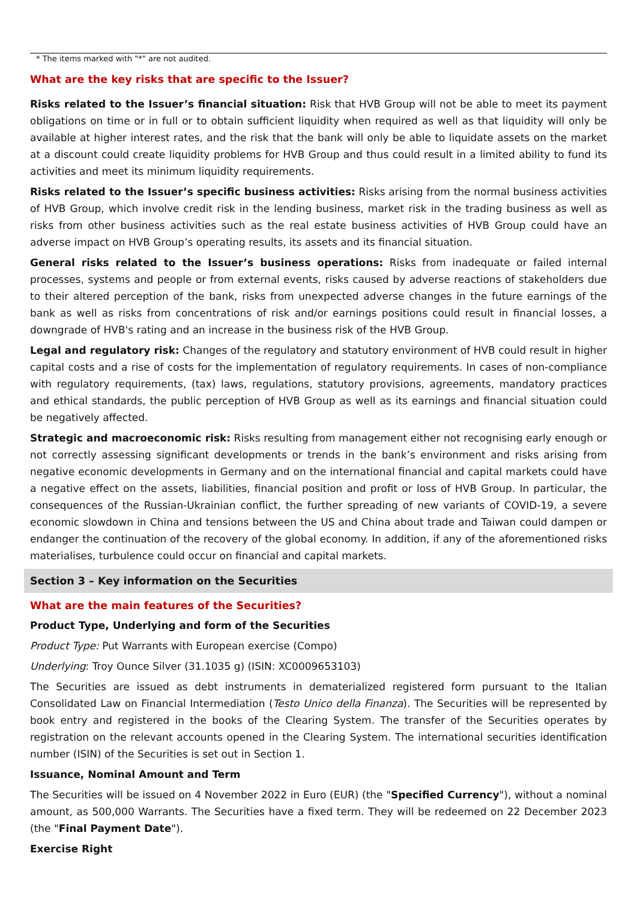* The items marked with "*" are not audited.
What are the key risks that are specific to the Issuer?
Risks related to the Issuer’s financial situation: Risk that HVB Group will not be able to meet its payment obligations on time or in full or to obtain sufficient liquidity when required as well as that liquidity will only be available at higher interest rates, and the risk that the bank will only be able to liquidate assets on the market at a discount could create liquidity problems for HVB Group and thus could result in a limited ability to fund its activities and meet its minimum liquidity requirements.
Risks related to the Issuer’s specific business activities: Risks arising from the normal business activities of HVB Group, which involve credit risk in the lending business, market risk in the trading business as well as risks from other business activities such as the real estate business activities of HVB Group could have an adverse impact on HVB Group’s operating results, its assets and its financial situation.
General risks related to the Issuer’s business operations: Risks from inadequate or failed internal processes, systems and people or from external events, risks caused by adverse reactions of stakeholders due to their altered perception of the bank, risks from unexpected adverse changes in the future earnings of the bank as well as risks from concentrations of risk and/or earnings positions could result in financial losses, a downgrade of HVB's rating and an increase in the business risk of the HVB Group.
Legal and regulatory risk: Changes of the regulatory and statutory environment of HVB could result in higher capital costs and a rise of costs for the implementation of regulatory requirements. In cases of non-compliance with regulatory requirements, (tax) laws, regulations, statutory provisions, agreements, mandatory practices and ethical standards, the public perception of HVB Group as well as its earnings and financial situation could be negatively affected.
Strategic and macroeconomic risk: Risks resulting from management either not recognising early enough or not correctly assessing significant developments or trends in the bank’s environment and risks arising from negative economic developments in Germany and on the international financial and capital markets could have a negative effect on the assets, liabilities, financial position and profit or loss of HVB Group. In particular, the consequences of the Russian-Ukrainian conflict, the further spreading of new variants of COVID-19, a severe economic slowdown in China and tensions between the US and China about trade and Taiwan could dampen or endanger the continuation of the recovery of the global economy. In addition, if any of the aforementioned risks materialises, turbulence could occur on financial and capital markets.
Section 3 – Key information on the Securities
What are the main features of the Securities?
Product Type, Underlying and form of the Securities
Product Type: Put Warrants with European exercise (Compo)
Underlying: Troy Ounce Silver (31.1035 g) (ISIN: XC0009653103)
The Securities are issued as debt instruments in dematerialized registered form pursuant to the Italian Consolidated Law on Financial Intermediation (Testo Unico della Finanza). The Securities will be represented by book entry and registered in the books of the Clearing System. The transfer of the Securities operates by registration on the relevant accounts opened in the Clearing System. The international securities identification number (ISIN) of the Securities is set out in Section 1.
Issuance, Nominal Amount and Term
The Securities will be issued on 4 November 2022 in Euro (EUR) (the "Specified Currency"), without a nominal amount, as 500,000 Warrants. The Securities have a fixed term. They will be redeemed on 22 December 2023 (the "Final Payment Date").
Exercise Right